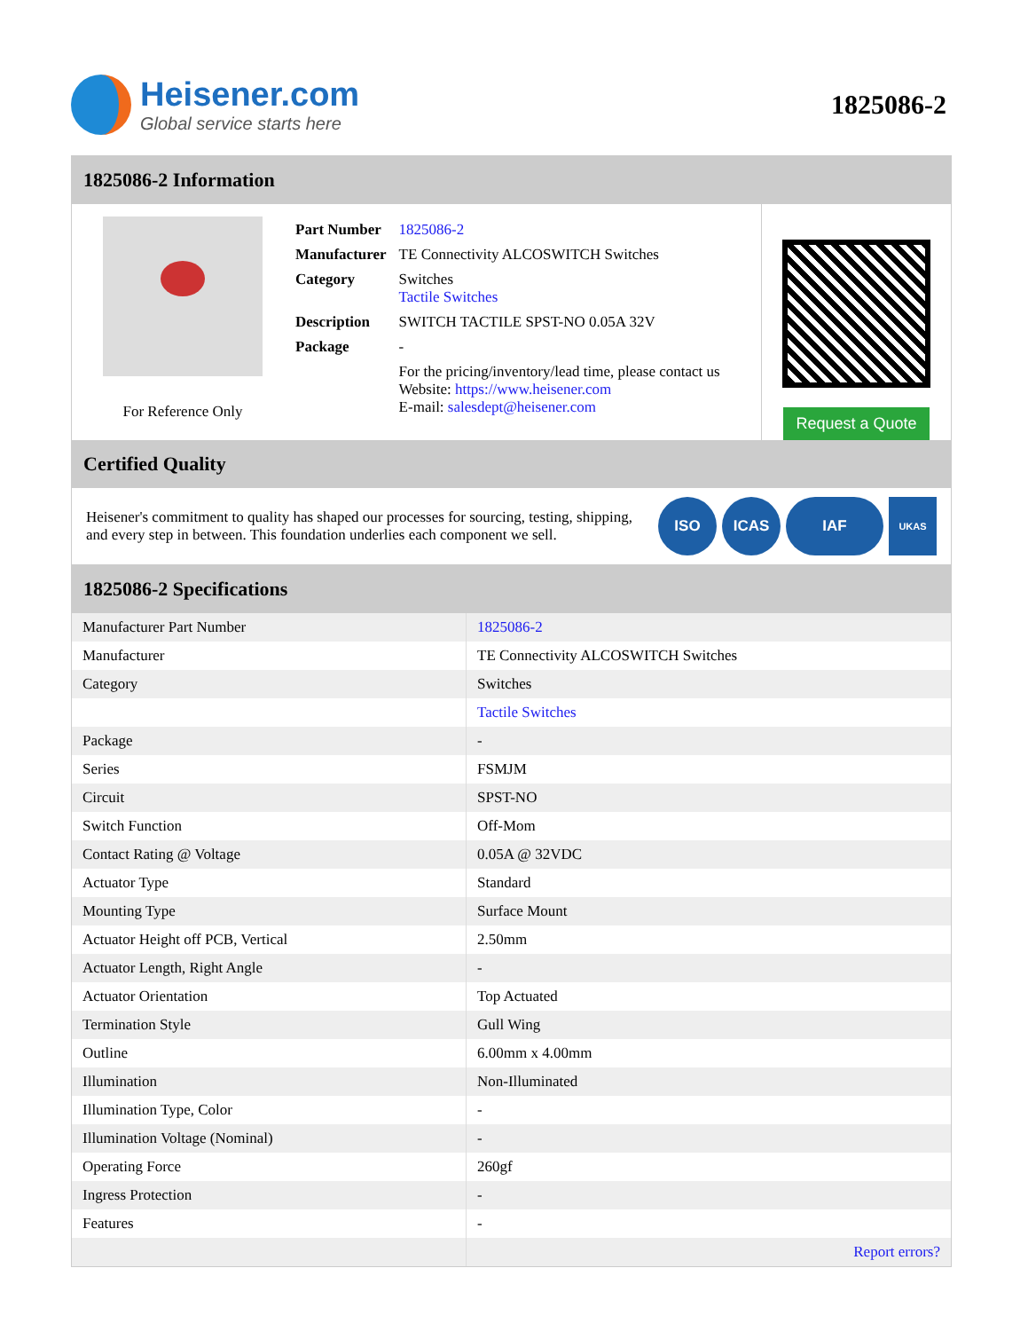Heisener.com
Global service starts here
1825086-2
1825086-2 Information
For Reference Only
| Part Number | 1825086-2 |
| Manufacturer | TE Connectivity ALCOSWITCH Switches |
| Category | Switches Tactile Switches |
| Description | SWITCH TACTILE SPST-NO 0.05A 32V |
| Package | - |
| | For the pricing/inventory/lead time, please contact us Website: https://www.heisener.com E-mail: salesdept@heisener.com |
Request a Quote
Certified Quality
Heisener's commitment to quality has shaped our processes for sourcing, testing, shipping, and every step in between. This foundation underlies each component we sell.
ISO ICAS IAF UKAS
1825086-2 Specifications
| Manufacturer Part Number | 1825086-2 |
| Manufacturer | TE Connectivity ALCOSWITCH Switches |
| Category | Switches |
| | Tactile Switches |
| Package | - |
| Series | FSMJM |
| Circuit | SPST-NO |
| Switch Function | Off-Mom |
| Contact Rating @ Voltage | 0.05A @ 32VDC |
| Actuator Type | Standard |
| Mounting Type | Surface Mount |
| Actuator Height off PCB, Vertical | 2.50mm |
| Actuator Length, Right Angle | - |
| Actuator Orientation | Top Actuated |
| Termination Style | Gull Wing |
| Outline | 6.00mm x 4.00mm |
| Illumination | Non-Illuminated |
| Illumination Type, Color | - |
| Illumination Voltage (Nominal) | - |
| Operating Force | 260gf |
| Ingress Protection | - |
| Features | - |
| | Report errors? |